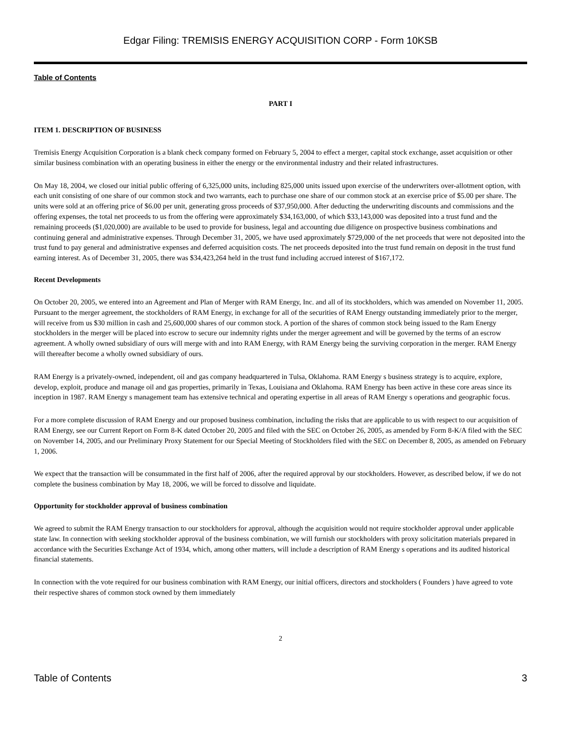Edgar Filing: TREMISIS ENERGY ACQUISITION CORP - Form 10KSB
Table of Contents
PART I
ITEM 1. DESCRIPTION OF BUSINESS
Tremisis Energy Acquisition Corporation is a blank check company formed on February 5, 2004 to effect a merger, capital stock exchange, asset acquisition or other similar business combination with an operating business in either the energy or the environmental industry and their related infrastructures.
On May 18, 2004, we closed our initial public offering of 6,325,000 units, including 825,000 units issued upon exercise of the underwriters over-allotment option, with each unit consisting of one share of our common stock and two warrants, each to purchase one share of our common stock at an exercise price of $5.00 per share. The units were sold at an offering price of $6.00 per unit, generating gross proceeds of $37,950,000. After deducting the underwriting discounts and commissions and the offering expenses, the total net proceeds to us from the offering were approximately $34,163,000, of which $33,143,000 was deposited into a trust fund and the remaining proceeds ($1,020,000) are available to be used to provide for business, legal and accounting due diligence on prospective business combinations and continuing general and administrative expenses. Through December 31, 2005, we have used approximately $729,000 of the net proceeds that were not deposited into the trust fund to pay general and administrative expenses and deferred acquisition costs. The net proceeds deposited into the trust fund remain on deposit in the trust fund earning interest. As of December 31, 2005, there was $34,423,264 held in the trust fund including accrued interest of $167,172.
Recent Developments
On October 20, 2005, we entered into an Agreement and Plan of Merger with RAM Energy, Inc. and all of its stockholders, which was amended on November 11, 2005. Pursuant to the merger agreement, the stockholders of RAM Energy, in exchange for all of the securities of RAM Energy outstanding immediately prior to the merger, will receive from us $30 million in cash and 25,600,000 shares of our common stock. A portion of the shares of common stock being issued to the Ram Energy stockholders in the merger will be placed into escrow to secure our indemnity rights under the merger agreement and will be governed by the terms of an escrow agreement. A wholly owned subsidiary of ours will merge with and into RAM Energy, with RAM Energy being the surviving corporation in the merger. RAM Energy will thereafter become a wholly owned subsidiary of ours.
RAM Energy is a privately-owned, independent, oil and gas company headquartered in Tulsa, Oklahoma. RAM Energy s business strategy is to acquire, explore, develop, exploit, produce and manage oil and gas properties, primarily in Texas, Louisiana and Oklahoma. RAM Energy has been active in these core areas since its inception in 1987. RAM Energy s management team has extensive technical and operating expertise in all areas of RAM Energy s operations and geographic focus.
For a more complete discussion of RAM Energy and our proposed business combination, including the risks that are applicable to us with respect to our acquisition of RAM Energy, see our Current Report on Form 8-K dated October 20, 2005 and filed with the SEC on October 26, 2005, as amended by Form 8-K/A filed with the SEC on November 14, 2005, and our Preliminary Proxy Statement for our Special Meeting of Stockholders filed with the SEC on December 8, 2005, as amended on February 1, 2006.
We expect that the transaction will be consummated in the first half of 2006, after the required approval by our stockholders. However, as described below, if we do not complete the business combination by May 18, 2006, we will be forced to dissolve and liquidate.
Opportunity for stockholder approval of business combination
We agreed to submit the RAM Energy transaction to our stockholders for approval, although the acquisition would not require stockholder approval under applicable state law. In connection with seeking stockholder approval of the business combination, we will furnish our stockholders with proxy solicitation materials prepared in accordance with the Securities Exchange Act of 1934, which, among other matters, will include a description of RAM Energy s operations and its audited historical financial statements.
In connection with the vote required for our business combination with RAM Energy, our initial officers, directors and stockholders ( Founders ) have agreed to vote their respective shares of common stock owned by them immediately
2
Table of Contents 3